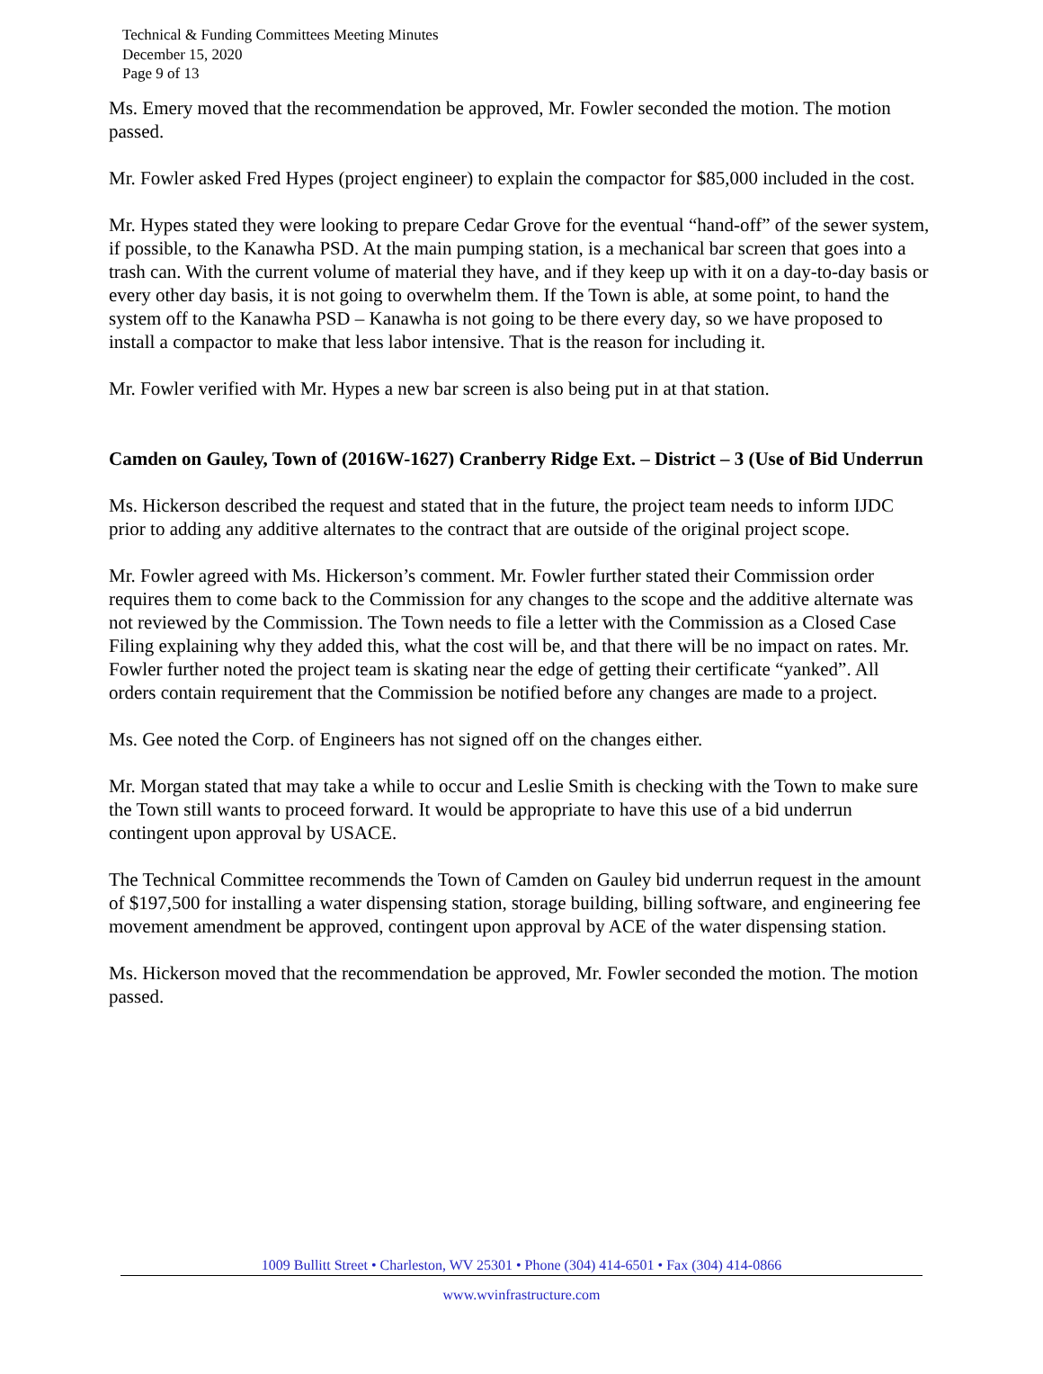Technical & Funding Committees Meeting Minutes
December 15, 2020
Page 9 of 13
Ms. Emery moved that the recommendation be approved, Mr. Fowler seconded the motion. The motion passed.
Mr. Fowler asked Fred Hypes (project engineer) to explain the compactor for $85,000 included in the cost.
Mr. Hypes stated they were looking to prepare Cedar Grove for the eventual “hand-off” of the sewer system, if possible, to the Kanawha PSD. At the main pumping station, is a mechanical bar screen that goes into a trash can. With the current volume of material they have, and if they keep up with it on a day-to-day basis or every other day basis, it is not going to overwhelm them. If the Town is able, at some point, to hand the system off to the Kanawha PSD – Kanawha is not going to be there every day, so we have proposed to install a compactor to make that less labor intensive. That is the reason for including it.
Mr. Fowler verified with Mr. Hypes a new bar screen is also being put in at that station.
Camden on Gauley, Town of (2016W-1627) Cranberry Ridge Ext. – District – 3 (Use of Bid Underrun
Ms. Hickerson described the request and stated that in the future, the project team needs to inform IJDC prior to adding any additive alternates to the contract that are outside of the original project scope.
Mr. Fowler agreed with Ms. Hickerson’s comment. Mr. Fowler further stated their Commission order requires them to come back to the Commission for any changes to the scope and the additive alternate was not reviewed by the Commission. The Town needs to file a letter with the Commission as a Closed Case Filing explaining why they added this, what the cost will be, and that there will be no impact on rates. Mr. Fowler further noted the project team is skating near the edge of getting their certificate “yanked”. All orders contain requirement that the Commission be notified before any changes are made to a project.
Ms. Gee noted the Corp. of Engineers has not signed off on the changes either.
Mr. Morgan stated that may take a while to occur and Leslie Smith is checking with the Town to make sure the Town still wants to proceed forward. It would be appropriate to have this use of a bid underrun contingent upon approval by USACE.
The Technical Committee recommends the Town of Camden on Gauley bid underrun request in the amount of $197,500 for installing a water dispensing station, storage building, billing software, and engineering fee movement amendment be approved, contingent upon approval by ACE of the water dispensing station.
Ms. Hickerson moved that the recommendation be approved, Mr. Fowler seconded the motion. The motion passed.
1009 Bullitt Street • Charleston, WV 25301 • Phone (304) 414-6501 • Fax (304) 414-0866
www.wvinfrastructure.com